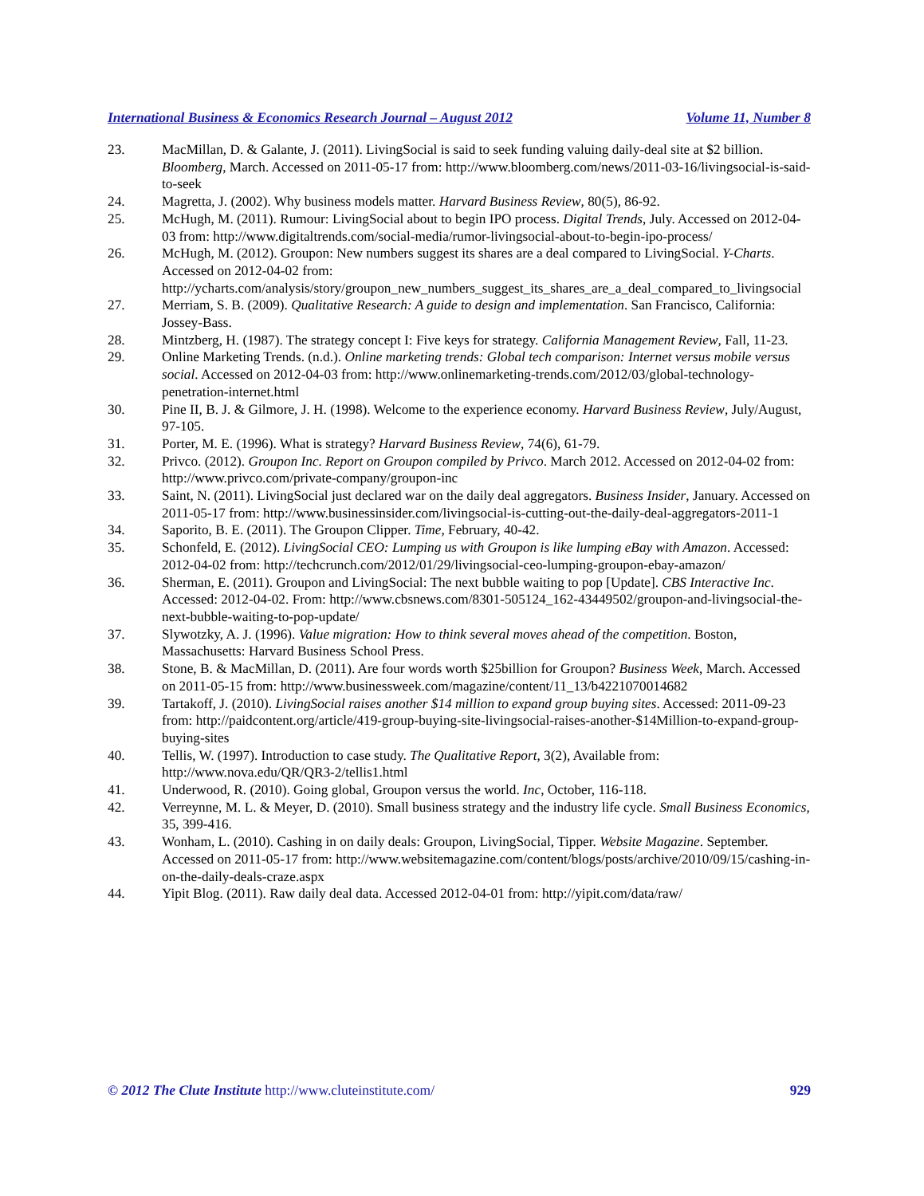International Business & Economics Research Journal – August 2012 Volume 11, Number 8
23. MacMillan, D. & Galante, J. (2011). LivingSocial is said to seek funding valuing daily-deal site at $2 billion. Bloomberg, March. Accessed on 2011-05-17 from: http://www.bloomberg.com/news/2011-03-16/livingsocial-is-said-to-seek
24. Magretta, J. (2002). Why business models matter. Harvard Business Review, 80(5), 86-92.
25. McHugh, M. (2011). Rumour: LivingSocial about to begin IPO process. Digital Trends, July. Accessed on 2012-04-03 from: http://www.digitaltrends.com/social-media/rumor-livingsocial-about-to-begin-ipo-process/
26. McHugh, M. (2012). Groupon: New numbers suggest its shares are a deal compared to LivingSocial. Y-Charts. Accessed on 2012-04-02 from: http://ycharts.com/analysis/story/groupon_new_numbers_suggest_its_shares_are_a_deal_compared_to_livingsocial
27. Merriam, S. B. (2009). Qualitative Research: A guide to design and implementation. San Francisco, California: Jossey-Bass.
28. Mintzberg, H. (1987). The strategy concept I: Five keys for strategy. California Management Review, Fall, 11-23.
29. Online Marketing Trends. (n.d.). Online marketing trends: Global tech comparison: Internet versus mobile versus social. Accessed on 2012-04-03 from: http://www.onlinemarketing-trends.com/2012/03/global-technology-penetration-internet.html
30. Pine II, B. J. & Gilmore, J. H. (1998). Welcome to the experience economy. Harvard Business Review, July/August, 97-105.
31. Porter, M. E. (1996). What is strategy? Harvard Business Review, 74(6), 61-79.
32. Privco. (2012). Groupon Inc. Report on Groupon compiled by Privco. March 2012. Accessed on 2012-04-02 from: http://www.privco.com/private-company/groupon-inc
33. Saint, N. (2011). LivingSocial just declared war on the daily deal aggregators. Business Insider, January. Accessed on 2011-05-17 from: http://www.businessinsider.com/livingsocial-is-cutting-out-the-daily-deal-aggregators-2011-1
34. Saporito, B. E. (2011). The Groupon Clipper. Time, February, 40-42.
35. Schonfeld, E. (2012). LivingSocial CEO: Lumping us with Groupon is like lumping eBay with Amazon. Accessed: 2012-04-02 from: http://techcrunch.com/2012/01/29/livingsocial-ceo-lumping-groupon-ebay-amazon/
36. Sherman, E. (2011). Groupon and LivingSocial: The next bubble waiting to pop [Update]. CBS Interactive Inc. Accessed: 2012-04-02. From: http://www.cbsnews.com/8301-505124_162-43449502/groupon-and-livingsocial-the-next-bubble-waiting-to-pop-update/
37. Slywotzky, A. J. (1996). Value migration: How to think several moves ahead of the competition. Boston, Massachusetts: Harvard Business School Press.
38. Stone, B. & MacMillan, D. (2011). Are four words worth $25billion for Groupon? Business Week, March. Accessed on 2011-05-15 from: http://www.businessweek.com/magazine/content/11_13/b4221070014682
39. Tartakoff, J. (2010). LivingSocial raises another $14 million to expand group buying sites. Accessed: 2011-09-23 from: http://paidcontent.org/article/419-group-buying-site-livingsocial-raises-another-$14Million-to-expand-group-buying-sites
40. Tellis, W. (1997). Introduction to case study. The Qualitative Report, 3(2), Available from: http://www.nova.edu/QR/QR3-2/tellis1.html
41. Underwood, R. (2010). Going global, Groupon versus the world. Inc, October, 116-118.
42. Verreynne, M. L. & Meyer, D. (2010). Small business strategy and the industry life cycle. Small Business Economics, 35, 399-416.
43. Wonham, L. (2010). Cashing in on daily deals: Groupon, LivingSocial, Tipper. Website Magazine. September. Accessed on 2011-05-17 from: http://www.websitemagazine.com/content/blogs/posts/archive/2010/09/15/cashing-in-on-the-daily-deals-craze.aspx
44. Yipit Blog. (2011). Raw daily deal data. Accessed 2012-04-01 from: http://yipit.com/data/raw/
© 2012 The Clute Institute http://www.cluteinstitute.com/ 929